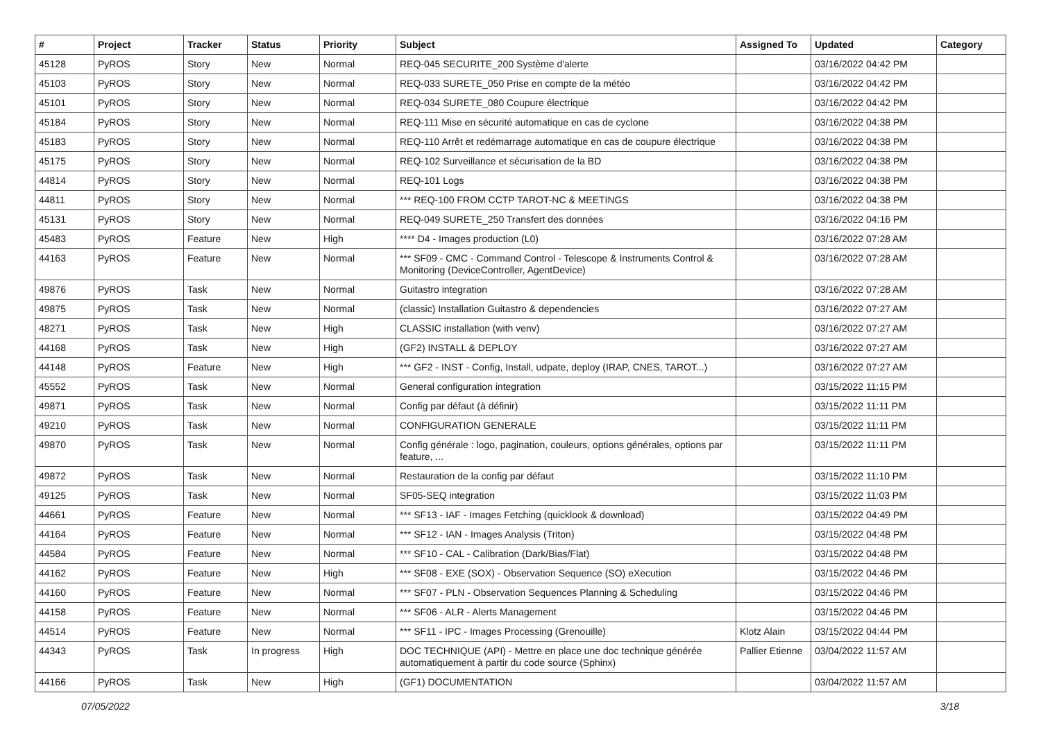| # | Project | Tracker | Status | Priority | Subject | Assigned To | Updated | Category |
| --- | --- | --- | --- | --- | --- | --- | --- | --- |
| 45128 | PyROS | Story | New | Normal | REQ-045 SECURITE_200 Système d'alerte | | 03/16/2022 04:42 PM | |
| 45103 | PyROS | Story | New | Normal | REQ-033 SURETE_050 Prise en compte de la météo | | 03/16/2022 04:42 PM | |
| 45101 | PyROS | Story | New | Normal | REQ-034 SURETE_080 Coupure électrique | | 03/16/2022 04:42 PM | |
| 45184 | PyROS | Story | New | Normal | REQ-111 Mise en sécurité automatique en cas de cyclone | | 03/16/2022 04:38 PM | |
| 45183 | PyROS | Story | New | Normal | REQ-110 Arrêt et redémarrage automatique en cas de coupure électrique | | 03/16/2022 04:38 PM | |
| 45175 | PyROS | Story | New | Normal | REQ-102 Surveillance et sécurisation de la BD | | 03/16/2022 04:38 PM | |
| 44814 | PyROS | Story | New | Normal | REQ-101 Logs | | 03/16/2022 04:38 PM | |
| 44811 | PyROS | Story | New | Normal | *** REQ-100 FROM CCTP TAROT-NC & MEETINGS | | 03/16/2022 04:38 PM | |
| 45131 | PyROS | Story | New | Normal | REQ-049 SURETE_250 Transfert des données | | 03/16/2022 04:16 PM | |
| 45483 | PyROS | Feature | New | High | **** D4 - Images production (L0) | | 03/16/2022 07:28 AM | |
| 44163 | PyROS | Feature | New | Normal | *** SF09 - CMC - Command Control - Telescope & Instruments Control & Monitoring (DeviceController, AgentDevice) | | 03/16/2022 07:28 AM | |
| 49876 | PyROS | Task | New | Normal | Guitastro integration | | 03/16/2022 07:28 AM | |
| 49875 | PyROS | Task | New | Normal | (classic) Installation Guitastro & dependencies | | 03/16/2022 07:27 AM | |
| 48271 | PyROS | Task | New | High | CLASSIC installation (with venv) | | 03/16/2022 07:27 AM | |
| 44168 | PyROS | Task | New | High | (GF2) INSTALL & DEPLOY | | 03/16/2022 07:27 AM | |
| 44148 | PyROS | Feature | New | High | *** GF2 - INST - Config, Install, udpate, deploy (IRAP, CNES, TAROT...) | | 03/16/2022 07:27 AM | |
| 45552 | PyROS | Task | New | Normal | General configuration integration | | 03/15/2022 11:15 PM | |
| 49871 | PyROS | Task | New | Normal | Config par défaut (à définir) | | 03/15/2022 11:11 PM | |
| 49210 | PyROS | Task | New | Normal | CONFIGURATION GENERALE | | 03/15/2022 11:11 PM | |
| 49870 | PyROS | Task | New | Normal | Config générale : logo, pagination, couleurs, options générales, options par feature, ... | | 03/15/2022 11:11 PM | |
| 49872 | PyROS | Task | New | Normal | Restauration de la config par défaut | | 03/15/2022 11:10 PM | |
| 49125 | PyROS | Task | New | Normal | SF05-SEQ integration | | 03/15/2022 11:03 PM | |
| 44661 | PyROS | Feature | New | Normal | *** SF13 - IAF - Images Fetching (quicklook & download) | | 03/15/2022 04:49 PM | |
| 44164 | PyROS | Feature | New | Normal | *** SF12 - IAN - Images Analysis (Triton) | | 03/15/2022 04:48 PM | |
| 44584 | PyROS | Feature | New | Normal | *** SF10 - CAL - Calibration (Dark/Bias/Flat) | | 03/15/2022 04:48 PM | |
| 44162 | PyROS | Feature | New | High | *** SF08 - EXE (SOX) - Observation Sequence (SO) eXecution | | 03/15/2022 04:46 PM | |
| 44160 | PyROS | Feature | New | Normal | *** SF07 - PLN - Observation Sequences Planning & Scheduling | | 03/15/2022 04:46 PM | |
| 44158 | PyROS | Feature | New | Normal | *** SF06 - ALR - Alerts Management | | 03/15/2022 04:46 PM | |
| 44514 | PyROS | Feature | New | Normal | *** SF11 - IPC - Images Processing (Grenouille) | Klotz Alain | 03/15/2022 04:44 PM | |
| 44343 | PyROS | Task | In progress | High | DOC TECHNIQUE (API) - Mettre en place une doc technique générée automatiquement à partir du code source (Sphinx) | Pallier Etienne | 03/04/2022 11:57 AM | |
| 44166 | PyROS | Task | New | High | (GF1) DOCUMENTATION | | 03/04/2022 11:57 AM | |
07/05/2022 3/18